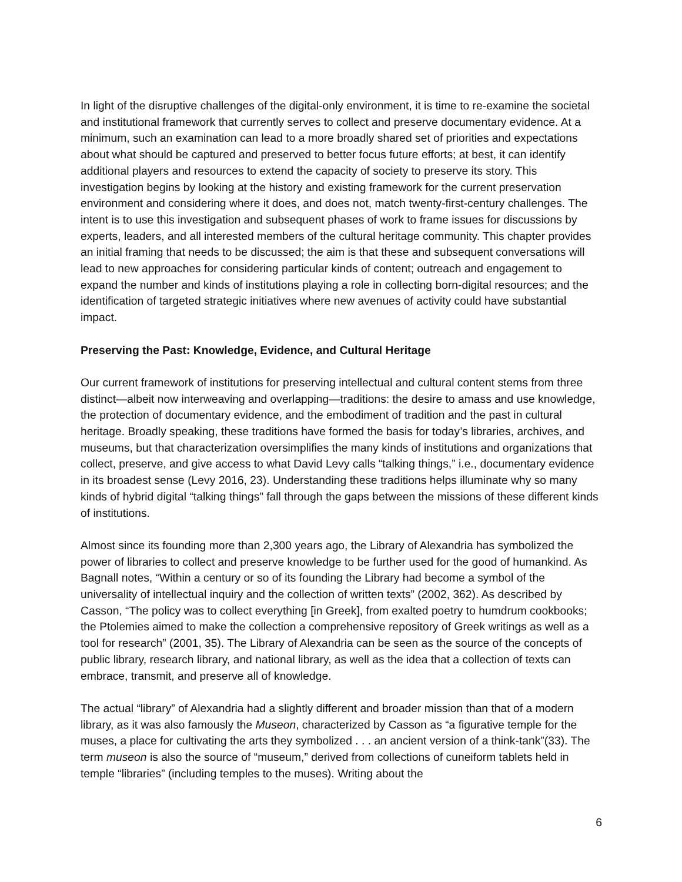In light of the disruptive challenges of the digital-only environment, it is time to re-examine the societal and institutional framework that currently serves to collect and preserve documentary evidence. At a minimum, such an examination can lead to a more broadly shared set of priorities and expectations about what should be captured and preserved to better focus future efforts; at best, it can identify additional players and resources to extend the capacity of society to preserve its story. This investigation begins by looking at the history and existing framework for the current preservation environment and considering where it does, and does not, match twenty-first-century challenges. The intent is to use this investigation and subsequent phases of work to frame issues for discussions by experts, leaders, and all interested members of the cultural heritage community. This chapter provides an initial framing that needs to be discussed; the aim is that these and subsequent conversations will lead to new approaches for considering particular kinds of content; outreach and engagement to expand the number and kinds of institutions playing a role in collecting born-digital resources; and the identification of targeted strategic initiatives where new avenues of activity could have substantial impact.
Preserving the Past: Knowledge, Evidence, and Cultural Heritage
Our current framework of institutions for preserving intellectual and cultural content stems from three distinct—albeit now interweaving and overlapping—traditions: the desire to amass and use knowledge, the protection of documentary evidence, and the embodiment of tradition and the past in cultural heritage. Broadly speaking, these traditions have formed the basis for today’s libraries, archives, and museums, but that characterization oversimplifies the many kinds of institutions and organizations that collect, preserve, and give access to what David Levy calls “talking things,” i.e., documentary evidence in its broadest sense (Levy 2016, 23). Understanding these traditions helps illuminate why so many kinds of hybrid digital “talking things” fall through the gaps between the missions of these different kinds of institutions.
Almost since its founding more than 2,300 years ago, the Library of Alexandria has symbolized the power of libraries to collect and preserve knowledge to be further used for the good of humankind. As Bagnall notes, “Within a century or so of its founding the Library had become a symbol of the universality of intellectual inquiry and the collection of written texts” (2002, 362). As described by Casson, “The policy was to collect everything [in Greek], from exalted poetry to humdrum cookbooks; the Ptolemies aimed to make the collection a comprehensive repository of Greek writings as well as a tool for research” (2001, 35). The Library of Alexandria can be seen as the source of the concepts of public library, research library, and national library, as well as the idea that a collection of texts can embrace, transmit, and preserve all of knowledge.
The actual “library” of Alexandria had a slightly different and broader mission than that of a modern library, as it was also famously the Museon, characterized by Casson as “a figurative temple for the muses, a place for cultivating the arts they symbolized . . . an ancient version of a think-tank”(33). The term museon is also the source of “museum,” derived from collections of cuneiform tablets held in temple “libraries” (including temples to the muses). Writing about the
6